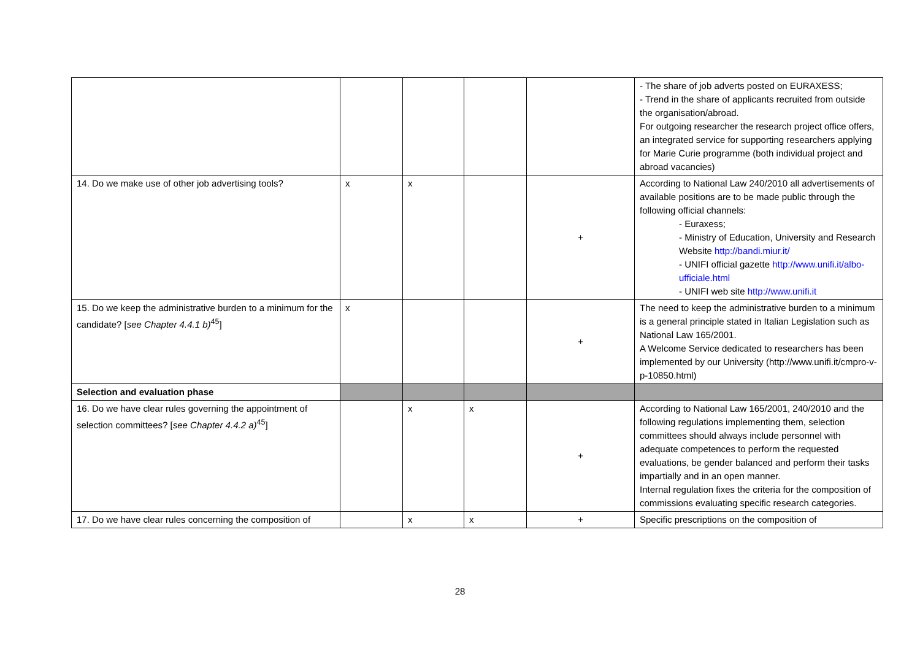| | | | | | - The share of job adverts posted on EURAXESS; - Trend in the share of applicants recruited from outside the organisation/abroad. For outgoing researcher the research project office offers, an integrated service for supporting researchers applying for Marie Curie programme (both individual project and abroad vacancies) |
| 14. Do we make use of other job advertising tools? | x | x | | + | According to National Law 240/2010 all advertisements of available positions are to be made public through the following official channels: - Euraxess; - Ministry of Education, University and Research Website http://bandi.miur.it/ - UNIFI official gazette http://www.unifi.it/albo-ufficiale.html - UNIFI web site http://www.unifi.it |
| 15. Do we keep the administrative burden to a minimum for the candidate? [ see Chapter 4.4.1 b)<sup>45</sup>] | x | | | + | The need to keep the administrative burden to a minimum is a general principle stated in Italian Legislation such as National Law 165/2001. A Welcome Service dedicated to researchers has been implemented by our University (http://www.unifi.it/cmpro-v-p-10850.html) |
| Selection and evaluation phase | | | | | |
| 16. Do we have clear rules governing the appointment of selection committees? [ see Chapter 4.4.2 a)<sup>45</sup>] | | x | x | + | According to National Law 165/2001, 240/2010 and the following regulations implementing them, selection committees should always include personnel with adequate competences to perform the requested evaluations, be gender balanced and perform their tasks impartially and in an open manner. Internal regulation fixes the criteria for the composition of commissions evaluating specific research categories. |
| 17. Do we have clear rules concerning the composition of | | x | x | + | Specific prescriptions on the composition of |
28